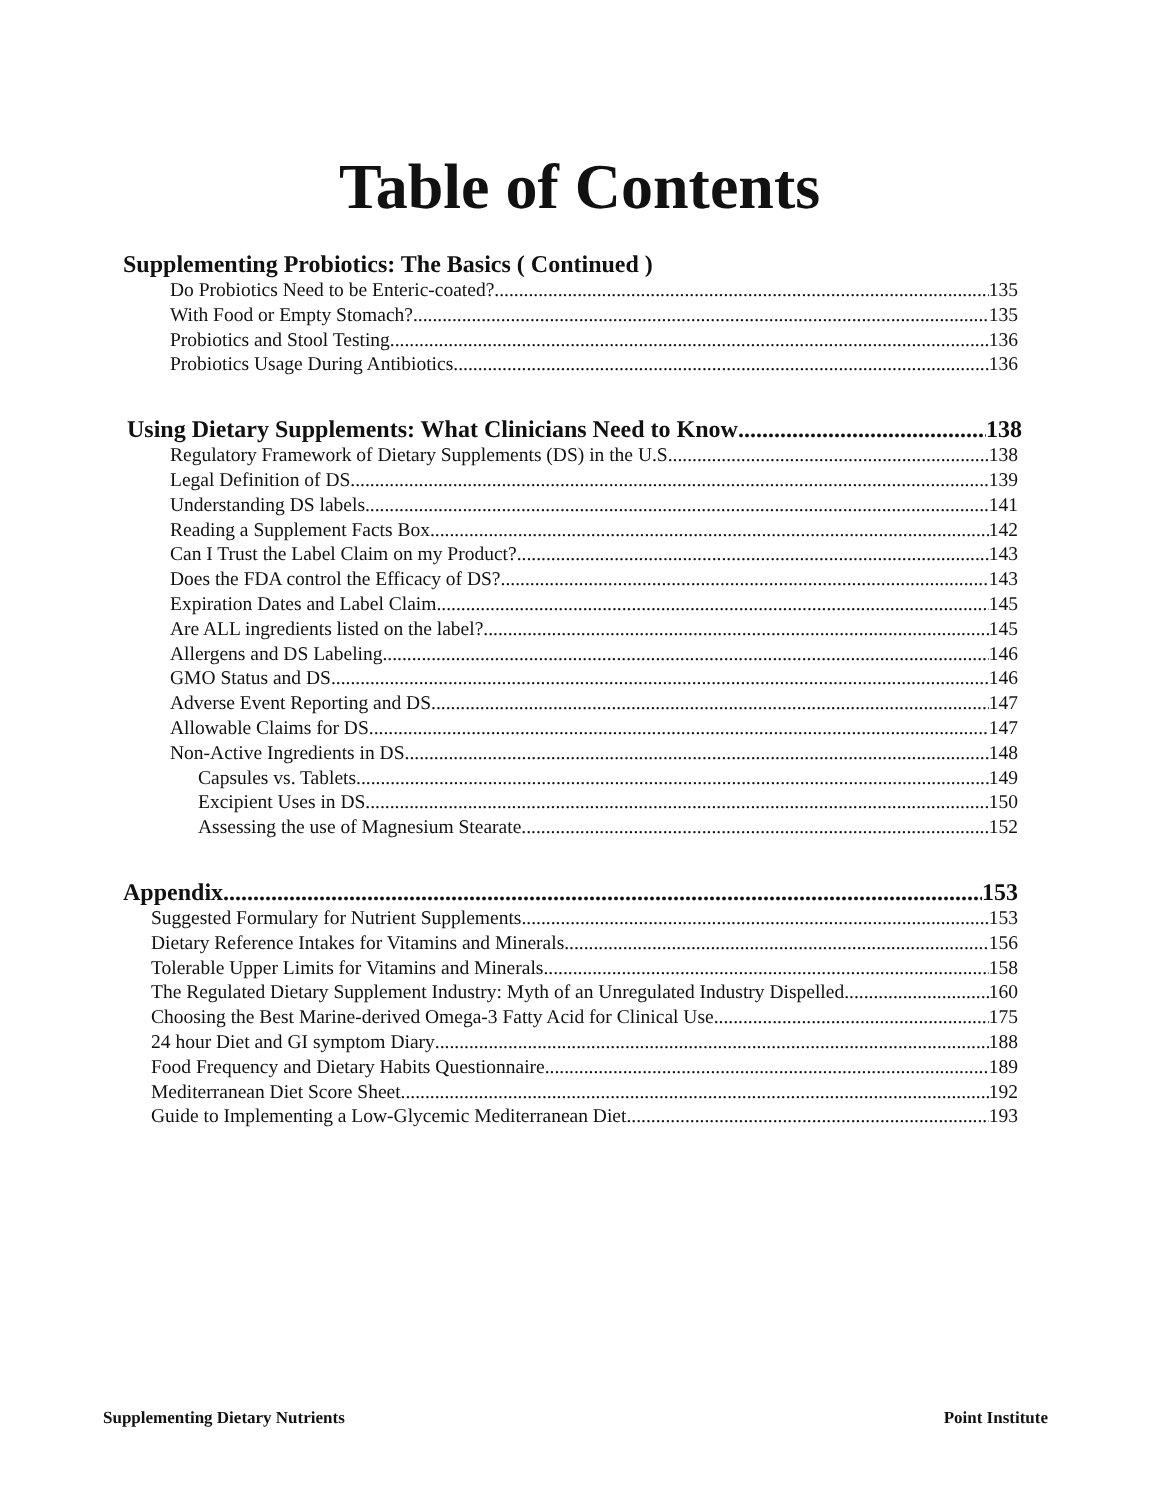Table of Contents
Supplementing Probiotics: The Basics ( Continued )
Do Probiotics Need to be Enteric-coated? 135
With Food or Empty Stomach? 135
Probiotics and Stool Testing 136
Probiotics Usage During Antibiotics 136
Using Dietary Supplements: What Clinicians Need to Know 138
Regulatory Framework of Dietary Supplements (DS) in the U.S. 138
Legal Definition of DS 139
Understanding DS labels 141
Reading a Supplement Facts Box 142
Can I Trust the Label Claim on my Product? 143
Does the FDA control the Efficacy of DS? 143
Expiration Dates and Label Claim 145
Are ALL ingredients listed on the label? 145
Allergens and DS Labeling 146
GMO Status and DS 146
Adverse Event Reporting and DS 147
Allowable Claims for DS 147
Non-Active Ingredients in DS 148
Capsules vs. Tablets 149
Excipient Uses in DS 150
Assessing the use of Magnesium Stearate 152
Appendix 153
Suggested Formulary for Nutrient Supplements 153
Dietary Reference Intakes for Vitamins and Minerals 156
Tolerable Upper Limits for Vitamins and Minerals 158
The Regulated Dietary Supplement Industry: Myth of an Unregulated Industry Dispelled 160
Choosing the Best Marine-derived Omega-3 Fatty Acid for Clinical Use 175
24 hour Diet and GI symptom Diary 188
Food Frequency and Dietary Habits Questionnaire 189
Mediterranean Diet Score Sheet 192
Guide to Implementing a Low-Glycemic Mediterranean Diet 193
Supplementing Dietary Nutrients Point Institute